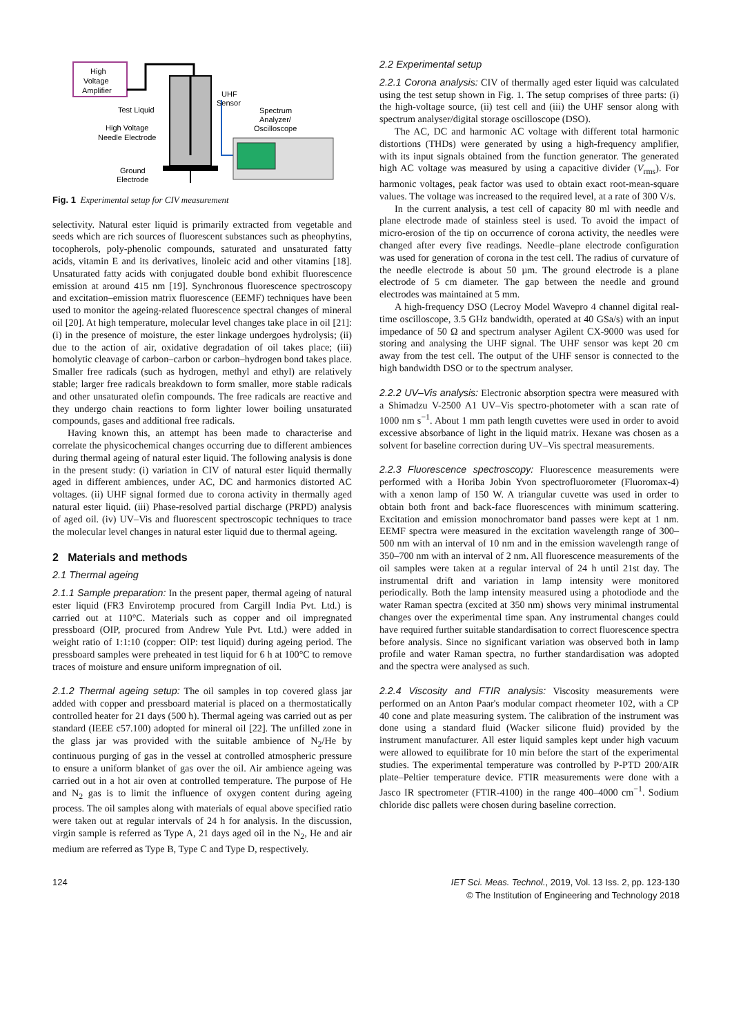High
Voltage
Amplifier
UHF
Sensor
Test Liquid
High Voltage
Needle Electrode
Spectrum
Analyzer/
Oscilloscope
Ground
Electrode
Fig. 1 Experimental setup for CIV measurement
selectivity. Natural ester liquid is primarily extracted from vegetable and seeds which are rich sources of fluorescent substances such as pheophytins, tocopherols, poly-phenolic compounds, saturated and unsaturated fatty acids, vitamin E and its derivatives, linoleic acid and other vitamins [18]. Unsaturated fatty acids with conjugated double bond exhibit fluorescence emission at around 415 nm [19]. Synchronous fluorescence spectroscopy and excitation–emission matrix fluorescence (EEMF) techniques have been used to monitor the ageing-related fluorescence spectral changes of mineral oil [20]. At high temperature, molecular level changes take place in oil [21]: (i) in the presence of moisture, the ester linkage undergoes hydrolysis; (ii) due to the action of air, oxidative degradation of oil takes place; (iii) homolytic cleavage of carbon–carbon or carbon–hydrogen bond takes place. Smaller free radicals (such as hydrogen, methyl and ethyl) are relatively stable; larger free radicals breakdown to form smaller, more stable radicals and other unsaturated olefin compounds. The free radicals are reactive and they undergo chain reactions to form lighter lower boiling unsaturated compounds, gases and additional free radicals.
Having known this, an attempt has been made to characterise and correlate the physicochemical changes occurring due to different ambiences during thermal ageing of natural ester liquid. The following analysis is done in the present study: (i) variation in CIV of natural ester liquid thermally aged in different ambiences, under AC, DC and harmonics distorted AC voltages. (ii) UHF signal formed due to corona activity in thermally aged natural ester liquid. (iii) Phase-resolved partial discharge (PRPD) analysis of aged oil. (iv) UV–Vis and fluorescent spectroscopic techniques to trace the molecular level changes in natural ester liquid due to thermal ageing.
2 Materials and methods
2.1 Thermal ageing
2.1.1 Sample preparation: In the present paper, thermal ageing of natural ester liquid (FR3 Envirotemp procured from Cargill India Pvt. Ltd.) is carried out at 110°C. Materials such as copper and oil impregnated pressboard (OIP, procured from Andrew Yule Pvt. Ltd.) were added in weight ratio of 1:1:10 (copper: OIP: test liquid) during ageing period. The pressboard samples were preheated in test liquid for 6 h at 100°C to remove traces of moisture and ensure uniform impregnation of oil.
2.1.2 Thermal ageing setup: The oil samples in top covered glass jar added with copper and pressboard material is placed on a thermostatically controlled heater for 21 days (500 h). Thermal ageing was carried out as per standard (IEEE c57.100) adopted for mineral oil [22]. The unfilled zone in the glass jar was provided with the suitable ambience of N<sub>2</sub>/He by continuous purging of gas in the vessel at controlled atmospheric pressure to ensure a uniform blanket of gas over the oil. Air ambience ageing was carried out in a hot air oven at controlled temperature. The purpose of He and N<sub>2</sub> gas is to limit the influence of oxygen content during ageing process. The oil samples along with materials of equal above specified ratio were taken out at regular intervals of 24 h for analysis. In the discussion, virgin sample is referred as Type A, 21 days aged oil in the N<sub>2</sub>, He and air medium are referred as Type B, Type C and Type D, respectively.
2.2 Experimental setup
2.2.1 Corona analysis: CIV of thermally aged ester liquid was calculated using the test setup shown in Fig. 1. The setup comprises of three parts: (i) the high-voltage source, (ii) test cell and (iii) the UHF sensor along with spectrum analyser/digital storage oscilloscope (DSO).
The AC, DC and harmonic AC voltage with different total harmonic distortions (THDs) were generated by using a high-frequency amplifier, with its input signals obtained from the function generator. The generated high AC voltage was measured by using a capacitive divider (V<sub>rms</sub>). For harmonic voltages, peak factor was used to obtain exact root-mean-square values. The voltage was increased to the required level, at a rate of 300 V/s.
In the current analysis, a test cell of capacity 80 ml with needle and plane electrode made of stainless steel is used. To avoid the impact of micro-erosion of the tip on occurrence of corona activity, the needles were changed after every five readings. Needle–plane electrode configuration was used for generation of corona in the test cell. The radius of curvature of the needle electrode is about 50 µm. The ground electrode is a plane electrode of 5 cm diameter. The gap between the needle and ground electrodes was maintained at 5 mm.
A high-frequency DSO (Lecroy Model Wavepro 4 channel digital real-time oscilloscope, 3.5 GHz bandwidth, operated at 40 GSa/s) with an input impedance of 50 Ω and spectrum analyser Agilent CX-9000 was used for storing and analysing the UHF signal. The UHF sensor was kept 20 cm away from the test cell. The output of the UHF sensor is connected to the high bandwidth DSO or to the spectrum analyser.
2.2.2 UV–Vis analysis: Electronic absorption spectra were measured with a Shimadzu V-2500 A1 UV–Vis spectro-photometer with a scan rate of 1000 nm s<sup>−1</sup>. About 1 mm path length cuvettes were used in order to avoid excessive absorbance of light in the liquid matrix. Hexane was chosen as a solvent for baseline correction during UV–Vis spectral measurements.
2.2.3 Fluorescence spectroscopy: Fluorescence measurements were performed with a Horiba Jobin Yvon spectrofluorometer (Fluoromax-4) with a xenon lamp of 150 W. A triangular cuvette was used in order to obtain both front and back-face fluorescences with minimum scattering. Excitation and emission monochromator band passes were kept at 1 nm. EEMF spectra were measured in the excitation wavelength range of 300–500 nm with an interval of 10 nm and in the emission wavelength range of 350–700 nm with an interval of 2 nm. All fluorescence measurements of the oil samples were taken at a regular interval of 24 h until 21st day. The instrumental drift and variation in lamp intensity were monitored periodically. Both the lamp intensity measured using a photodiode and the water Raman spectra (excited at 350 nm) shows very minimal instrumental changes over the experimental time span. Any instrumental changes could have required further suitable standardisation to correct fluorescence spectra before analysis. Since no significant variation was observed both in lamp profile and water Raman spectra, no further standardisation was adopted and the spectra were analysed as such.
2.2.4 Viscosity and FTIR analysis: Viscosity measurements were performed on an Anton Paar's modular compact rheometer 102, with a CP 40 cone and plate measuring system. The calibration of the instrument was done using a standard fluid (Wacker silicone fluid) provided by the instrument manufacturer. All ester liquid samples kept under high vacuum were allowed to equilibrate for 10 min before the start of the experimental studies. The experimental temperature was controlled by P-PTD 200/AIR plate–Peltier temperature device. FTIR measurements were done with a Jasco IR spectrometer (FTIR-4100) in the range 400–4000 cm<sup>−1</sup>. Sodium chloride disc pallets were chosen during baseline correction.
124 IET Sci. Meas. Technol., 2019, Vol. 13 Iss. 2, pp. 123-130
© The Institution of Engineering and Technology 2018